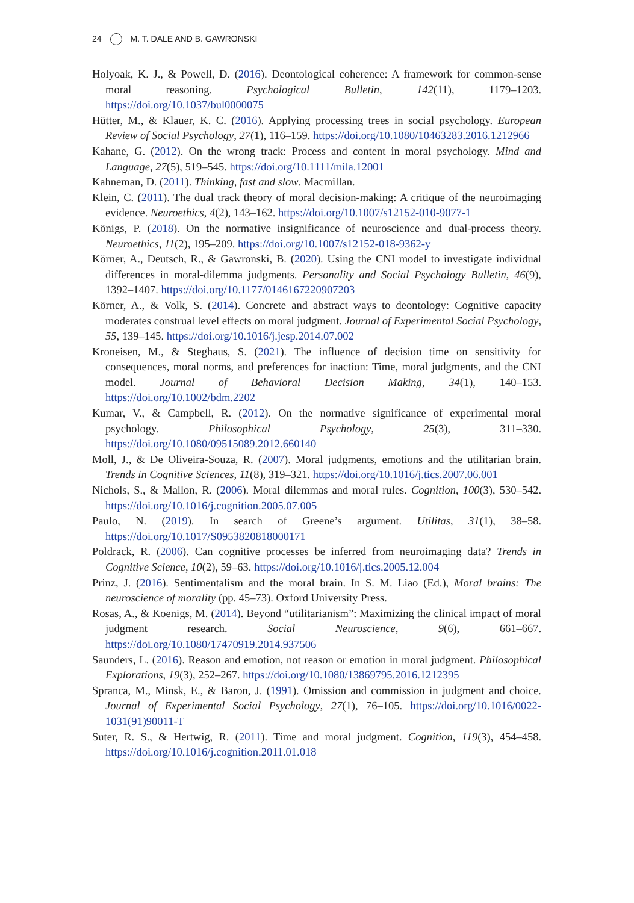24 M. T. DALE AND B. GAWRONSKI
Holyoak, K. J., & Powell, D. (2016). Deontological coherence: A framework for common-sense moral reasoning. Psychological Bulletin, 142(11), 1179–1203. https://doi.org/10.1037/bul0000075
Hütter, M., & Klauer, K. C. (2016). Applying processing trees in social psychology. European Review of Social Psychology, 27(1), 116–159. https://doi.org/10.1080/10463283.2016.1212966
Kahane, G. (2012). On the wrong track: Process and content in moral psychology. Mind and Language, 27(5), 519–545. https://doi.org/10.1111/mila.12001
Kahneman, D. (2011). Thinking, fast and slow. Macmillan.
Klein, C. (2011). The dual track theory of moral decision-making: A critique of the neuroimaging evidence. Neuroethics, 4(2), 143–162. https://doi.org/10.1007/s12152-010-9077-1
Königs, P. (2018). On the normative insignificance of neuroscience and dual-process theory. Neuroethics, 11(2), 195–209. https://doi.org/10.1007/s12152-018-9362-y
Körner, A., Deutsch, R., & Gawronski, B. (2020). Using the CNI model to investigate individual differences in moral-dilemma judgments. Personality and Social Psychology Bulletin, 46(9), 1392–1407. https://doi.org/10.1177/0146167220907203
Körner, A., & Volk, S. (2014). Concrete and abstract ways to deontology: Cognitive capacity moderates construal level effects on moral judgment. Journal of Experimental Social Psychology, 55, 139–145. https://doi.org/10.1016/j.jesp.2014.07.002
Kroneisen, M., & Steghaus, S. (2021). The influence of decision time on sensitivity for consequences, moral norms, and preferences for inaction: Time, moral judgments, and the CNI model. Journal of Behavioral Decision Making, 34(1), 140–153. https://doi.org/10.1002/bdm.2202
Kumar, V., & Campbell, R. (2012). On the normative significance of experimental moral psychology. Philosophical Psychology, 25(3), 311–330. https://doi.org/10.1080/09515089.2012.660140
Moll, J., & De Oliveira-Souza, R. (2007). Moral judgments, emotions and the utilitarian brain. Trends in Cognitive Sciences, 11(8), 319–321. https://doi.org/10.1016/j.tics.2007.06.001
Nichols, S., & Mallon, R. (2006). Moral dilemmas and moral rules. Cognition, 100(3), 530–542. https://doi.org/10.1016/j.cognition.2005.07.005
Paulo, N. (2019). In search of Greene’s argument. Utilitas, 31(1), 38–58. https://doi.org/10.1017/S0953820818000171
Poldrack, R. (2006). Can cognitive processes be inferred from neuroimaging data? Trends in Cognitive Science, 10(2), 59–63. https://doi.org/10.1016/j.tics.2005.12.004
Prinz, J. (2016). Sentimentalism and the moral brain. In S. M. Liao (Ed.), Moral brains: The neuroscience of morality (pp. 45–73). Oxford University Press.
Rosas, A., & Koenigs, M. (2014). Beyond “utilitarianism”: Maximizing the clinical impact of moral judgment research. Social Neuroscience, 9(6), 661–667. https://doi.org/10.1080/17470919.2014.937506
Saunders, L. (2016). Reason and emotion, not reason or emotion in moral judgment. Philosophical Explorations, 19(3), 252–267. https://doi.org/10.1080/13869795.2016.1212395
Spranca, M., Minsk, E., & Baron, J. (1991). Omission and commission in judgment and choice. Journal of Experimental Social Psychology, 27(1), 76–105. https://doi.org/10.1016/0022-1031(91)90011-T
Suter, R. S., & Hertwig, R. (2011). Time and moral judgment. Cognition, 119(3), 454–458. https://doi.org/10.1016/j.cognition.2011.01.018